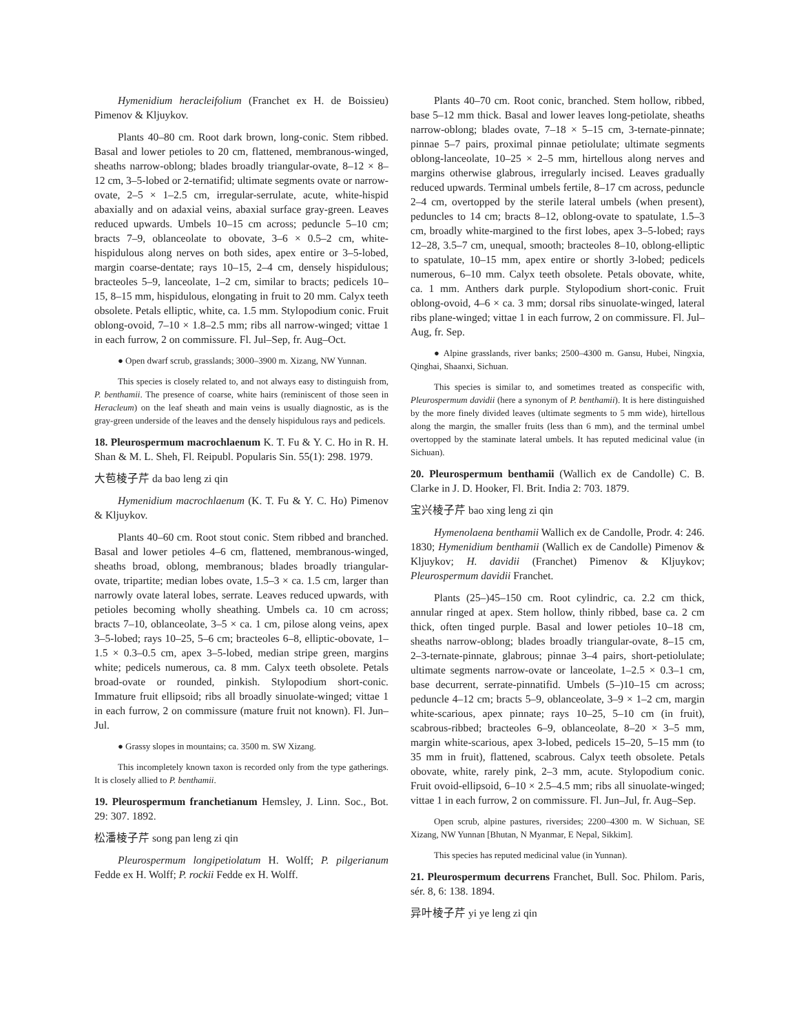Hymenidium heracleifolium (Franchet ex H. de Boissieu) Pimenov & Kljuykov.
Plants 40–80 cm. Root dark brown, long-conic. Stem ribbed. Basal and lower petioles to 20 cm, flattened, membranous-winged, sheaths narrow-oblong; blades broadly triangular-ovate, 8–12 × 8–12 cm, 3–5-lobed or 2-ternatifid; ultimate segments ovate or narrow-ovate, 2–5 × 1–2.5 cm, irregular-serrulate, acute, white-hispid abaxially and on adaxial veins, abaxial surface gray-green. Leaves reduced upwards. Umbels 10–15 cm across; peduncle 5–10 cm; bracts 7–9, oblanceolate to obovate, 3–6 × 0.5–2 cm, white-hispidulous along nerves on both sides, apex entire or 3–5-lobed, margin coarse-dentate; rays 10–15, 2–4 cm, densely hispidulous; bracteoles 5–9, lanceolate, 1–2 cm, similar to bracts; pedicels 10–15, 8–15 mm, hispidulous, elongating in fruit to 20 mm. Calyx teeth obsolete. Petals elliptic, white, ca. 1.5 mm. Stylopodium conic. Fruit oblong-ovoid, 7–10 × 1.8–2.5 mm; ribs all narrow-winged; vittae 1 in each furrow, 2 on commissure. Fl. Jul–Sep, fr. Aug–Oct.
● Open dwarf scrub, grasslands; 3000–3900 m. Xizang, NW Yunnan.
This species is closely related to, and not always easy to distinguish from, P. benthamii. The presence of coarse, white hairs (reminiscent of those seen in Heracleum) on the leaf sheath and main veins is usually diagnostic, as is the gray-green underside of the leaves and the densely hispidulous rays and pedicels.
18. Pleurospermum macrochlaenum K. T. Fu & Y. C. Ho in R. H. Shan & M. L. Sheh, Fl. Reipubl. Popularis Sin. 55(1): 298. 1979.
大苞棱子芹 da bao leng zi qin
Hymenidium macrochlaenum (K. T. Fu & Y. C. Ho) Pimenov & Kljuykov.
Plants 40–60 cm. Root stout conic. Stem ribbed and branched. Basal and lower petioles 4–6 cm, flattened, membranous-winged, sheaths broad, oblong, membranous; blades broadly triangular-ovate, tripartite; median lobes ovate, 1.5–3 × ca. 1.5 cm, larger than narrowly ovate lateral lobes, serrate. Leaves reduced upwards, with petioles becoming wholly sheathing. Umbels ca. 10 cm across; bracts 7–10, oblanceolate, 3–5 × ca. 1 cm, pilose along veins, apex 3–5-lobed; rays 10–25, 5–6 cm; bracteoles 6–8, elliptic-obovate, 1–1.5 × 0.3–0.5 cm, apex 3–5-lobed, median stripe green, margins white; pedicels numerous, ca. 8 mm. Calyx teeth obsolete. Petals broad-ovate or rounded, pinkish. Stylopodium short-conic. Immature fruit ellipsoid; ribs all broadly sinuolate-winged; vittae 1 in each furrow, 2 on commissure (mature fruit not known). Fl. Jun–Jul.
● Grassy slopes in mountains; ca. 3500 m. SW Xizang.
This incompletely known taxon is recorded only from the type gatherings. It is closely allied to P. benthamii.
19. Pleurospermum franchetianum Hemsley, J. Linn. Soc., Bot. 29: 307. 1892.
松潘棱子芹 song pan leng zi qin
Pleurospermum longipetiolatum H. Wolff; P. pilgerianum Fedde ex H. Wolff; P. rockii Fedde ex H. Wolff.
Plants 40–70 cm. Root conic, branched. Stem hollow, ribbed, base 5–12 mm thick. Basal and lower leaves long-petiolate, sheaths narrow-oblong; blades ovate, 7–18 × 5–15 cm, 3-ternate-pinnate; pinnae 5–7 pairs, proximal pinnae petiolulate; ultimate segments oblong-lanceolate, 10–25 × 2–5 mm, hirtellous along nerves and margins otherwise glabrous, irregularly incised. Leaves gradually reduced upwards. Terminal umbels fertile, 8–17 cm across, peduncle 2–4 cm, overtopped by the sterile lateral umbels (when present), peduncles to 14 cm; bracts 8–12, oblong-ovate to spatulate, 1.5–3 cm, broadly white-margined to the first lobes, apex 3–5-lobed; rays 12–28, 3.5–7 cm, unequal, smooth; bracteoles 8–10, oblong-elliptic to spatulate, 10–15 mm, apex entire or shortly 3-lobed; pedicels numerous, 6–10 mm. Calyx teeth obsolete. Petals obovate, white, ca. 1 mm. Anthers dark purple. Stylopodium short-conic. Fruit oblong-ovoid, 4–6 × ca. 3 mm; dorsal ribs sinuolate-winged, lateral ribs plane-winged; vittae 1 in each furrow, 2 on commissure. Fl. Jul–Aug, fr. Sep.
● Alpine grasslands, river banks; 2500–4300 m. Gansu, Hubei, Ningxia, Qinghai, Shaanxi, Sichuan.
This species is similar to, and sometimes treated as conspecific with, Pleurospermum davidii (here a synonym of P. benthamii). It is here distinguished by the more finely divided leaves (ultimate segments to 5 mm wide), hirtellous along the margin, the smaller fruits (less than 6 mm), and the terminal umbel overtopped by the staminate lateral umbels. It has reputed medicinal value (in Sichuan).
20. Pleurospermum benthamii (Wallich ex de Candolle) C. B. Clarke in J. D. Hooker, Fl. Brit. India 2: 703. 1879.
宝兴棱子芹 bao xing leng zi qin
Hymenolaena benthamii Wallich ex de Candolle, Prodr. 4: 246. 1830; Hymenidium benthamii (Wallich ex de Candolle) Pimenov & Kljuykov; H. davidii (Franchet) Pimenov & Kljuykov; Pleurospermum davidii Franchet.
Plants (25–)45–150 cm. Root cylindric, ca. 2.2 cm thick, annular ringed at apex. Stem hollow, thinly ribbed, base ca. 2 cm thick, often tinged purple. Basal and lower petioles 10–18 cm, sheaths narrow-oblong; blades broadly triangular-ovate, 8–15 cm, 2–3-ternate-pinnate, glabrous; pinnae 3–4 pairs, short-petiolulate; ultimate segments narrow-ovate or lanceolate, 1–2.5 × 0.3–1 cm, base decurrent, serrate-pinnatifid. Umbels (5–)10–15 cm across; peduncle 4–12 cm; bracts 5–9, oblanceolate, 3–9 × 1–2 cm, margin white-scarious, apex pinnate; rays 10–25, 5–10 cm (in fruit), scabrous-ribbed; bracteoles 6–9, oblanceolate, 8–20 × 3–5 mm, margin white-scarious, apex 3-lobed, pedicels 15–20, 5–15 mm (to 35 mm in fruit), flattened, scabrous. Calyx teeth obsolete. Petals obovate, white, rarely pink, 2–3 mm, acute. Stylopodium conic. Fruit ovoid-ellipsoid, 6–10 × 2.5–4.5 mm; ribs all sinuolate-winged; vittae 1 in each furrow, 2 on commissure. Fl. Jun–Jul, fr. Aug–Sep.
Open scrub, alpine pastures, riversides; 2200–4300 m. W Sichuan, SE Xizang, NW Yunnan [Bhutan, N Myanmar, E Nepal, Sikkim].
This species has reputed medicinal value (in Yunnan).
21. Pleurospermum decurrens Franchet, Bull. Soc. Philom. Paris, sér. 8, 6: 138. 1894.
异叶棱子芹 yi ye leng zi qin